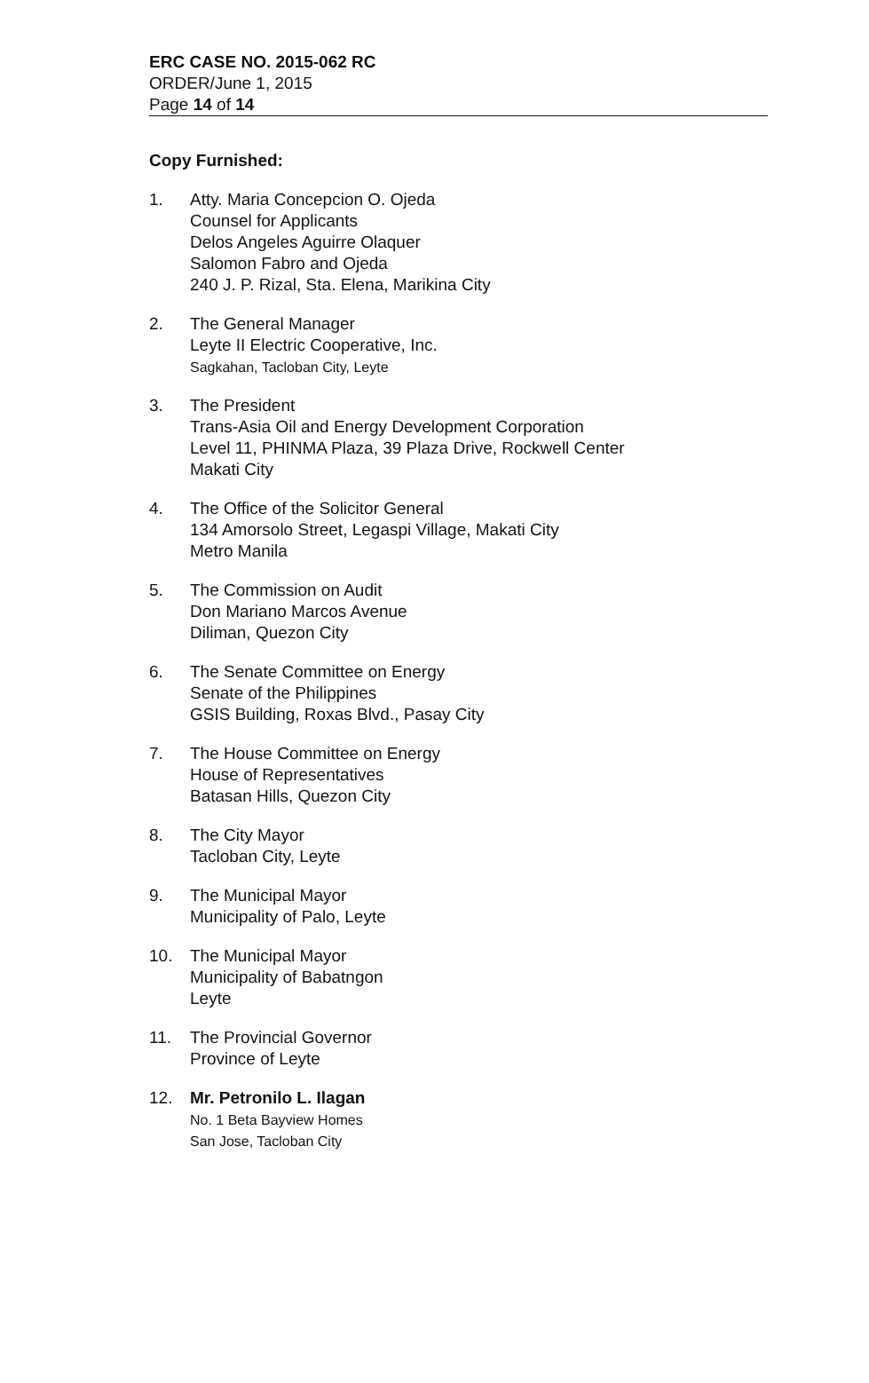ERC CASE NO. 2015-062 RC
ORDER/June 1, 2015
Page 14 of 14
Copy Furnished:
1. Atty. Maria Concepcion O. Ojeda
Counsel for Applicants
Delos Angeles Aguirre Olaquer
Salomon Fabro and Ojeda
240 J. P. Rizal, Sta. Elena, Marikina City
2. The General Manager
Leyte II Electric Cooperative, Inc.
Sagkahan, Tacloban City, Leyte
3. The President
Trans-Asia Oil and Energy Development Corporation
Level 11, PHINMA Plaza, 39 Plaza Drive, Rockwell Center
Makati City
4. The Office of the Solicitor General
134 Amorsolo Street, Legaspi Village, Makati City
Metro Manila
5. The Commission on Audit
Don Mariano Marcos Avenue
Diliman, Quezon City
6. The Senate Committee on Energy
Senate of the Philippines
GSIS Building, Roxas Blvd., Pasay City
7. The House Committee on Energy
House of Representatives
Batasan Hills, Quezon City
8. The City Mayor
Tacloban City, Leyte
9. The Municipal Mayor
Municipality of Palo, Leyte
10. The Municipal Mayor
Municipality of Babatngon
Leyte
11. The Provincial Governor
Province of Leyte
12. Mr. Petronilo L. Ilagan
No. 1 Beta Bayview Homes
San Jose, Tacloban City